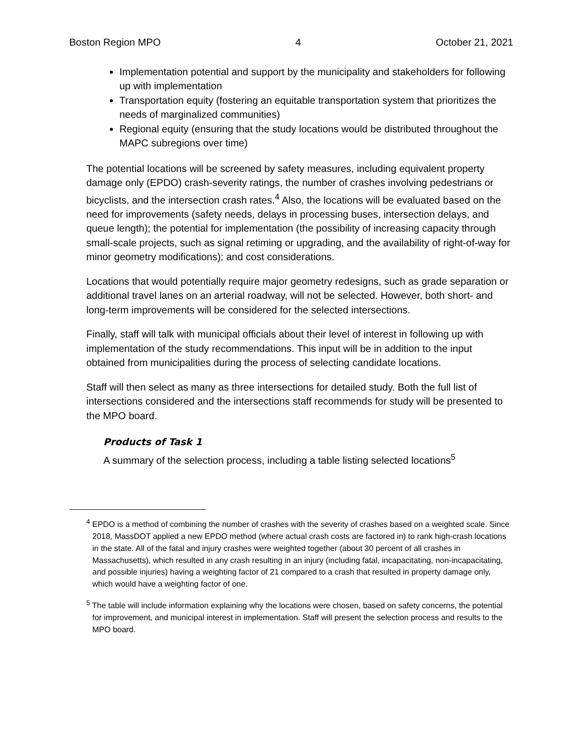Boston Region MPO 4 October 21, 2021
Implementation potential and support by the municipality and stakeholders for following up with implementation
Transportation equity (fostering an equitable transportation system that prioritizes the needs of marginalized communities)
Regional equity (ensuring that the study locations would be distributed throughout the MAPC subregions over time)
The potential locations will be screened by safety measures, including equivalent property damage only (EPDO) crash-severity ratings, the number of crashes involving pedestrians or bicyclists, and the intersection crash rates.<sup>4</sup> Also, the locations will be evaluated based on the need for improvements (safety needs, delays in processing buses, intersection delays, and queue length); the potential for implementation (the possibility of increasing capacity through small-scale projects, such as signal retiming or upgrading, and the availability of right-of-way for minor geometry modifications); and cost considerations.
Locations that would potentially require major geometry redesigns, such as grade separation or additional travel lanes on an arterial roadway, will not be selected. However, both short- and long-term improvements will be considered for the selected intersections.
Finally, staff will talk with municipal officials about their level of interest in following up with implementation of the study recommendations. This input will be in addition to the input obtained from municipalities during the process of selecting candidate locations.
Staff will then select as many as three intersections for detailed study. Both the full list of intersections considered and the intersections staff recommends for study will be presented to the MPO board.
Products of Task 1
A summary of the selection process, including a table listing selected locations<sup>5</sup>
<sup>4</sup> EPDO is a method of combining the number of crashes with the severity of crashes based on a weighted scale. Since 2018, MassDOT applied a new EPDO method (where actual crash costs are factored in) to rank high-crash locations in the state. All of the fatal and injury crashes were weighted together (about 30 percent of all crashes in Massachusetts), which resulted in any crash resulting in an injury (including fatal, incapacitating, non-incapacitating, and possible injuries) having a weighting factor of 21 compared to a crash that resulted in property damage only, which would have a weighting factor of one.
<sup>5</sup> The table will include information explaining why the locations were chosen, based on safety concerns, the potential for improvement, and municipal interest in implementation. Staff will present the selection process and results to the MPO board.